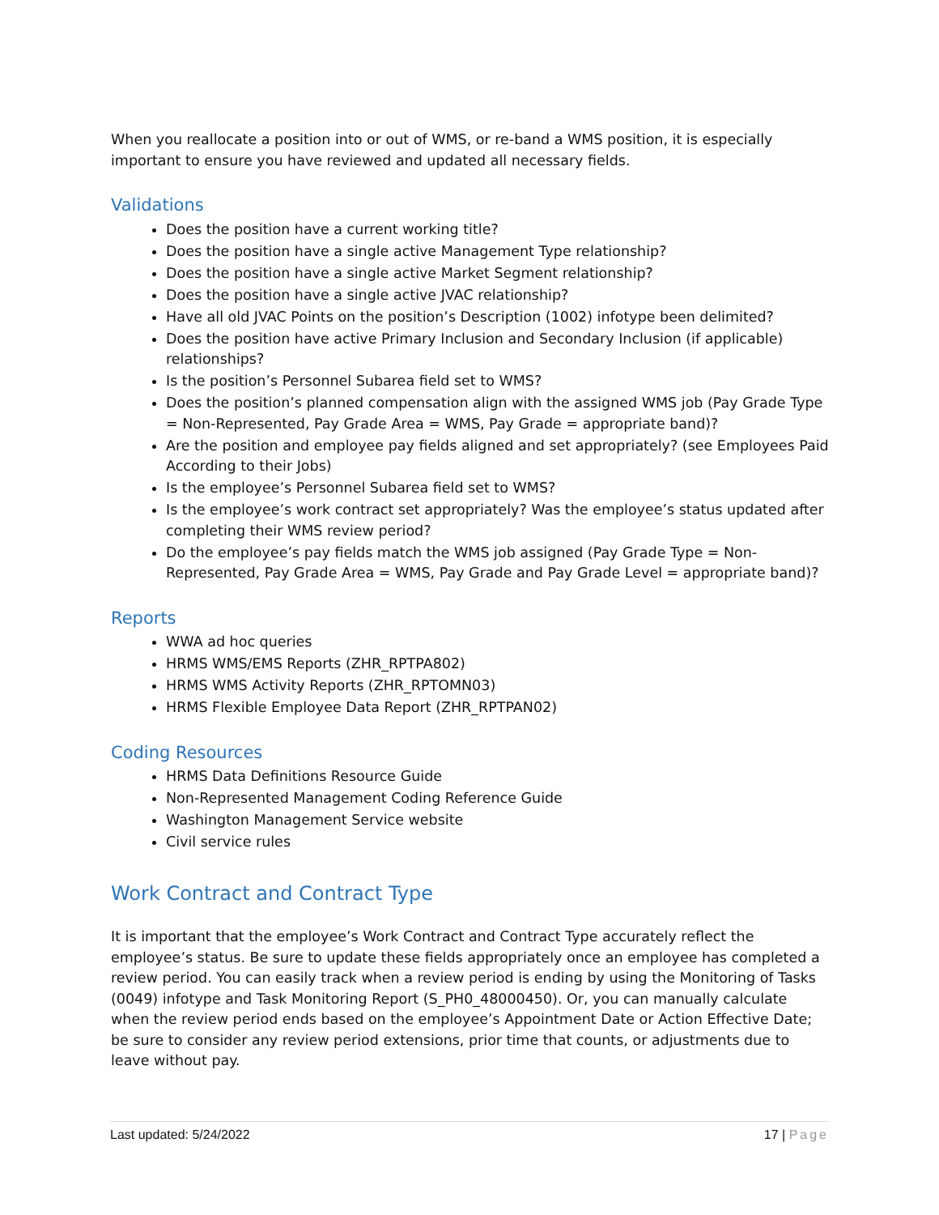When you reallocate a position into or out of WMS, or re-band a WMS position, it is especially important to ensure you have reviewed and updated all necessary fields.
Validations
Does the position have a current working title?
Does the position have a single active Management Type relationship?
Does the position have a single active Market Segment relationship?
Does the position have a single active JVAC relationship?
Have all old JVAC Points on the position’s Description (1002) infotype been delimited?
Does the position have active Primary Inclusion and Secondary Inclusion (if applicable) relationships?
Is the position’s Personnel Subarea field set to WMS?
Does the position’s planned compensation align with the assigned WMS job (Pay Grade Type = Non-Represented, Pay Grade Area = WMS, Pay Grade = appropriate band)?
Are the position and employee pay fields aligned and set appropriately? (see Employees Paid According to their Jobs)
Is the employee’s Personnel Subarea field set to WMS?
Is the employee’s work contract set appropriately? Was the employee’s status updated after completing their WMS review period?
Do the employee’s pay fields match the WMS job assigned (Pay Grade Type = Non-Represented, Pay Grade Area = WMS, Pay Grade and Pay Grade Level = appropriate band)?
Reports
WWA ad hoc queries
HRMS WMS/EMS Reports (ZHR_RPTPA802)
HRMS WMS Activity Reports (ZHR_RPTOMN03)
HRMS Flexible Employee Data Report (ZHR_RPTPAN02)
Coding Resources
HRMS Data Definitions Resource Guide
Non-Represented Management Coding Reference Guide
Washington Management Service website
Civil service rules
Work Contract and Contract Type
It is important that the employee’s Work Contract and Contract Type accurately reflect the employee’s status. Be sure to update these fields appropriately once an employee has completed a review period. You can easily track when a review period is ending by using the Monitoring of Tasks (0049) infotype and Task Monitoring Report (S_PH0_48000450). Or, you can manually calculate when the review period ends based on the employee’s Appointment Date or Action Effective Date; be sure to consider any review period extensions, prior time that counts, or adjustments due to leave without pay.
Last updated: 5/24/2022 17 | Page